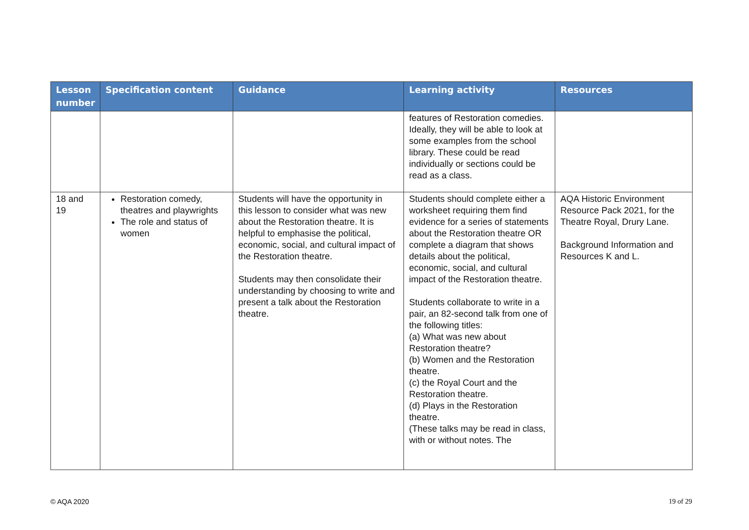| Lesson number | Specification content | Guidance | Learning activity | Resources |
| --- | --- | --- | --- | --- |
| | | | features of Restoration comedies. Ideally, they will be able to look at some examples from the school library. These could be read individually or sections could be read as a class. | |
| 18 and 19 | Restoration comedy, theatres and playwrights The role and status of women | Students will have the opportunity in this lesson to consider what was new about the Restoration theatre. It is helpful to emphasise the political, economic, social, and cultural impact of the Restoration theatre. Students may then consolidate their understanding by choosing to write and present a talk about the Restoration theatre. | Students should complete either a worksheet requiring them find evidence for a series of statements about the Restoration theatre OR complete a diagram that shows details about the political, economic, social, and cultural impact of the Restoration theatre. Students collaborate to write in a pair, an 82-second talk from one of the following titles: (a) What was new about Restoration theatre? (b) Women and the Restoration theatre. (c) the Royal Court and the Restoration theatre. (d) Plays in the Restoration theatre. (These talks may be read in class, with or without notes. The | AQA Historic Environment Resource Pack 2021, for the Theatre Royal, Drury Lane. Background Information and Resources K and L. |
© AQA 2020 19 of 29